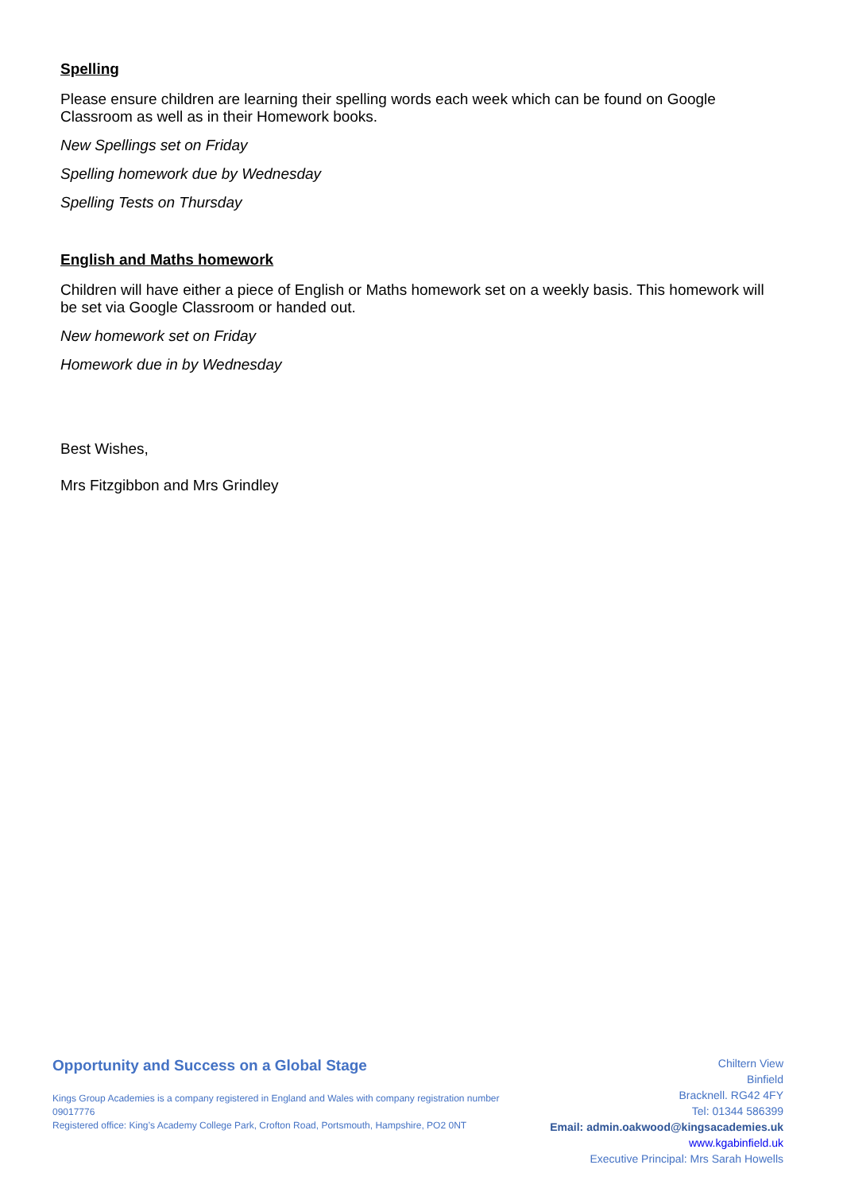Spelling
Please ensure children are learning their spelling words each week which can be found on Google Classroom as well as in their Homework books.
New Spellings set on Friday
Spelling homework due by Wednesday
Spelling Tests on Thursday
English and Maths homework
Children will have either a piece of English or Maths homework set on a weekly basis. This homework will be set via Google Classroom or handed out.
New homework set on Friday
Homework due in by Wednesday
Best Wishes,
Mrs Fitzgibbon and Mrs Grindley
Opportunity and Success on a Global Stage
Kings Group Academies is a company registered in England and Wales with company registration number 09017776
Registered office: King’s Academy College Park, Crofton Road, Portsmouth, Hampshire, PO2 0NT
Chiltern View
Binfield
Bracknell. RG42 4FY
Tel: 01344 586399
Email: admin.oakwood@kingsacademies.uk
www.kgabinfield.uk
Executive Principal: Mrs Sarah Howells